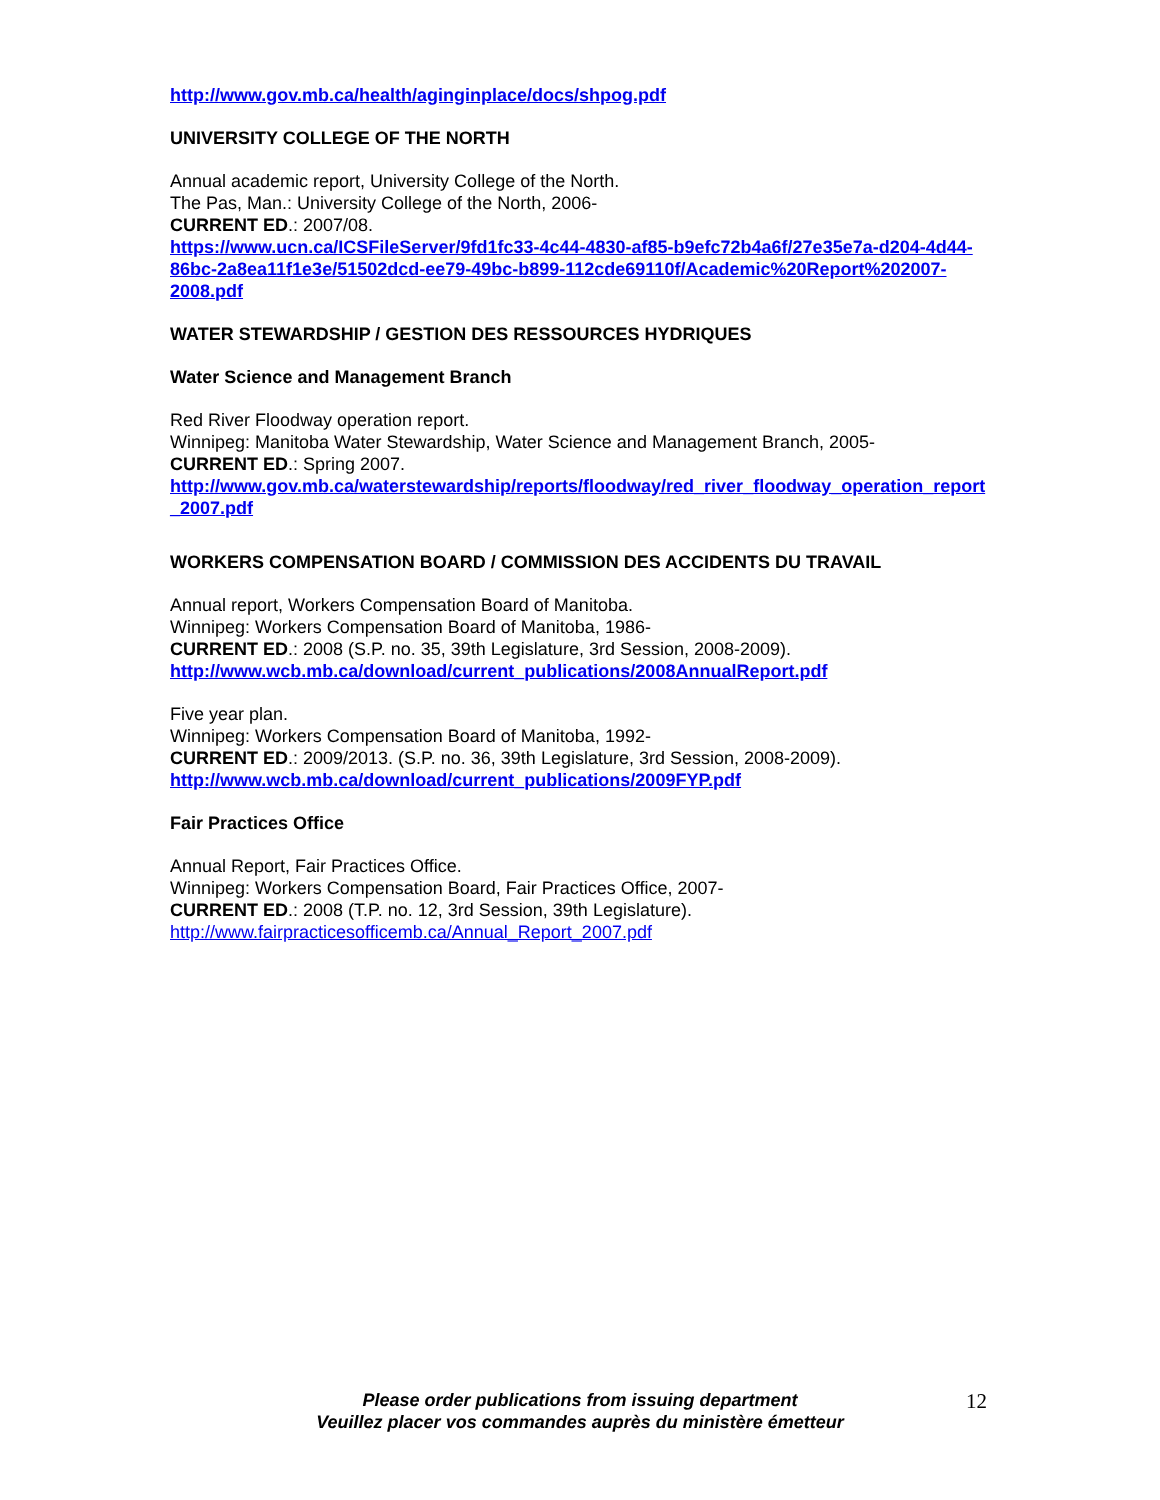http://www.gov.mb.ca/health/aginginplace/docs/shpog.pdf
UNIVERSITY COLLEGE OF THE NORTH
Annual academic report, University College of the North.
The Pas, Man.: University College of the North, 2006-
CURRENT ED.: 2007/08.
https://www.ucn.ca/ICSFileServer/9fd1fc33-4c44-4830-af85-b9efc72b4a6f/27e35e7a-d204-4d44-86bc-2a8ea11f1e3e/51502dcd-ee79-49bc-b899-112cde69110f/Academic%20Report%202007-2008.pdf
WATER STEWARDSHIP / GESTION DES RESSOURCES HYDRIQUES
Water Science and Management Branch
Red River Floodway operation report.
Winnipeg: Manitoba Water Stewardship, Water Science and Management Branch, 2005-
CURRENT ED.: Spring 2007.
http://www.gov.mb.ca/waterstewardship/reports/floodway/red_river_floodway_operation_report_2007.pdf
WORKERS COMPENSATION BOARD / COMMISSION DES ACCIDENTS DU TRAVAIL
Annual report, Workers Compensation Board of Manitoba.
Winnipeg: Workers Compensation Board of Manitoba, 1986-
CURRENT ED.: 2008 (S.P. no. 35, 39th Legislature, 3rd Session, 2008-2009).
http://www.wcb.mb.ca/download/current_publications/2008AnnualReport.pdf
Five year plan.
Winnipeg: Workers Compensation Board of Manitoba, 1992-
CURRENT ED.: 2009/2013. (S.P. no. 36, 39th Legislature, 3rd Session, 2008-2009).
http://www.wcb.mb.ca/download/current_publications/2009FYP.pdf
Fair Practices Office
Annual Report, Fair Practices Office.
Winnipeg: Workers Compensation Board, Fair Practices Office, 2007-
CURRENT ED.: 2008 (T.P. no. 12, 3rd Session, 39th Legislature).
http://www.fairpracticesofficemb.ca/Annual_Report_2007.pdf
Please order publications from issuing department
Veuillez placer vos commandes auprès du ministère émetteur
12